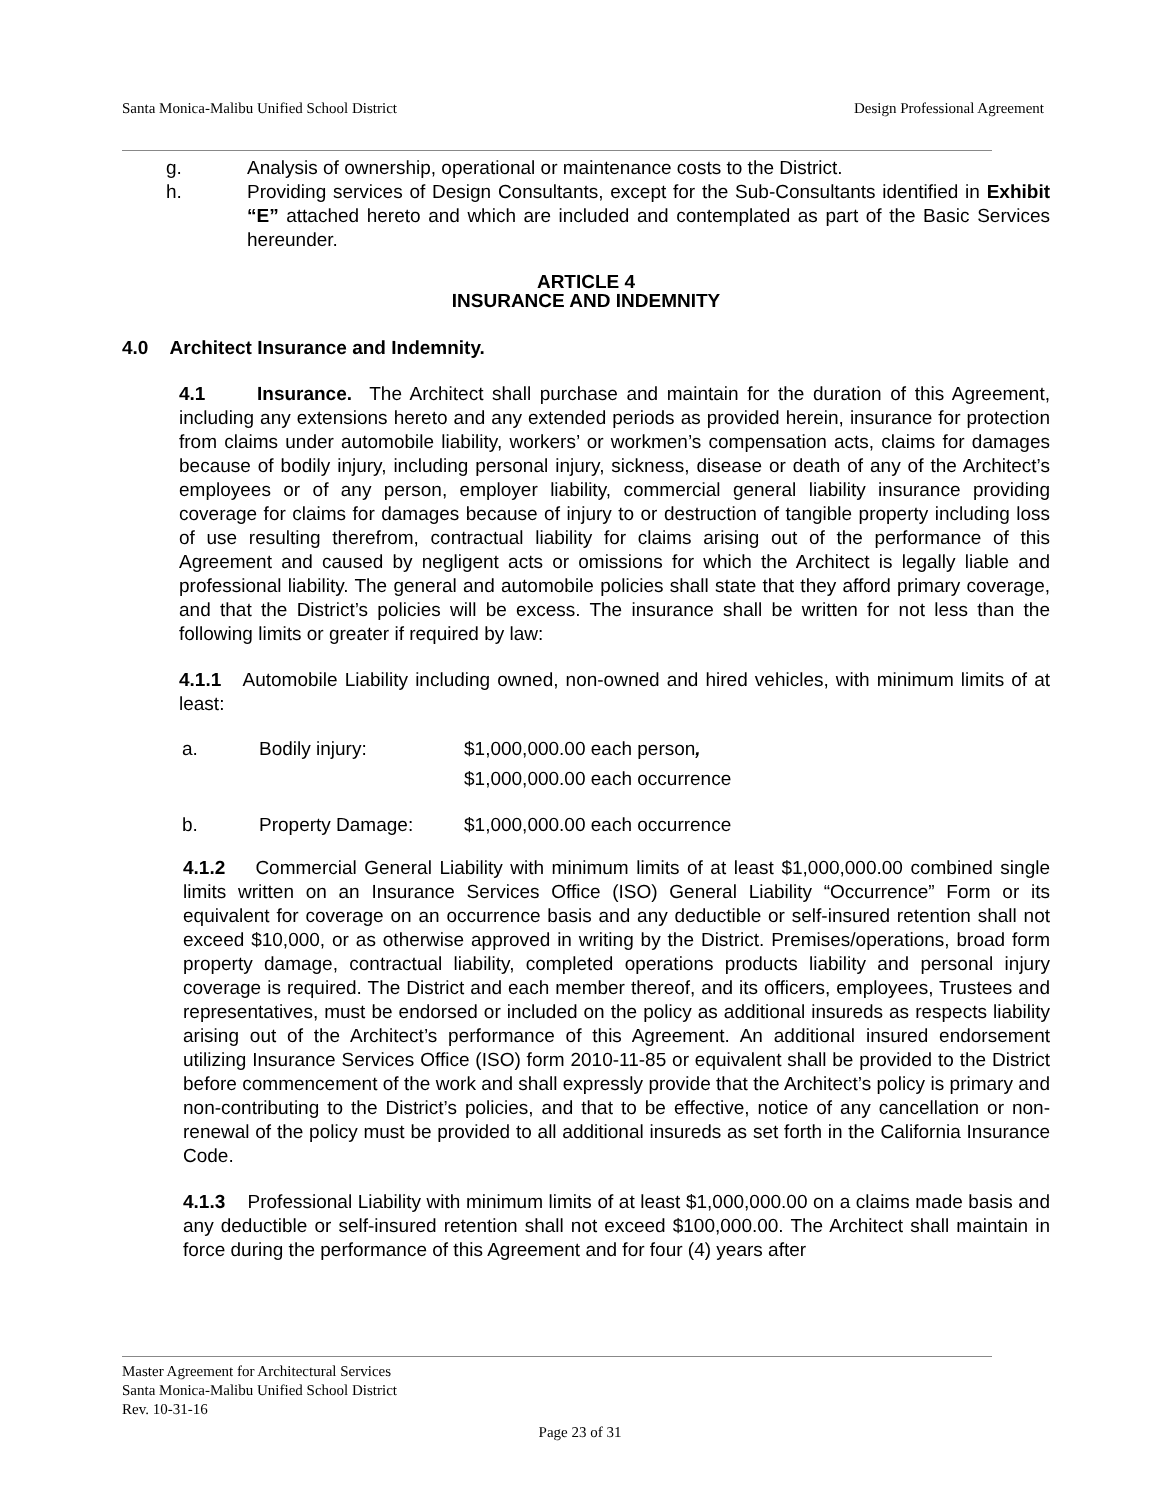Santa Monica-Malibu Unified School District Design Professional Agreement
g. Analysis of ownership, operational or maintenance costs to the District.
h. Providing services of Design Consultants, except for the Sub-Consultants identified in Exhibit “E” attached hereto and which are included and contemplated as part of the Basic Services hereunder.
ARTICLE 4
INSURANCE AND INDEMNITY
4.0 Architect Insurance and Indemnity.
4.1 Insurance. The Architect shall purchase and maintain for the duration of this Agreement, including any extensions hereto and any extended periods as provided herein, insurance for protection from claims under automobile liability, workers’ or workmen’s compensation acts, claims for damages because of bodily injury, including personal injury, sickness, disease or death of any of the Architect’s employees or of any person, employer liability, commercial general liability insurance providing coverage for claims for damages because of injury to or destruction of tangible property including loss of use resulting therefrom, contractual liability for claims arising out of the performance of this Agreement and caused by negligent acts or omissions for which the Architect is legally liable and professional liability. The general and automobile policies shall state that they afford primary coverage, and that the District’s policies will be excess. The insurance shall be written for not less than the following limits or greater if required by law:
4.1.1 Automobile Liability including owned, non-owned and hired vehicles, with minimum limits of at least:
a. Bodily injury: $1,000,000.00 each person,
$1,000,000.00 each occurrence
b. Property Damage: $1,000,000.00 each occurrence
4.1.2 Commercial General Liability with minimum limits of at least $1,000,000.00 combined single limits written on an Insurance Services Office (ISO) General Liability “Occurrence” Form or its equivalent for coverage on an occurrence basis and any deductible or self-insured retention shall not exceed $10,000, or as otherwise approved in writing by the District. Premises/operations, broad form property damage, contractual liability, completed operations products liability and personal injury coverage is required. The District and each member thereof, and its officers, employees, Trustees and representatives, must be endorsed or included on the policy as additional insureds as respects liability arising out of the Architect’s performance of this Agreement. An additional insured endorsement utilizing Insurance Services Office (ISO) form 2010-11-85 or equivalent shall be provided to the District before commencement of the work and shall expressly provide that the Architect’s policy is primary and non-contributing to the District’s policies, and that to be effective, notice of any cancellation or non-renewal of the policy must be provided to all additional insureds as set forth in the California Insurance Code.
4.1.3 Professional Liability with minimum limits of at least $1,000,000.00 on a claims made basis and any deductible or self-insured retention shall not exceed $100,000.00. The Architect shall maintain in force during the performance of this Agreement and for four (4) years after
Master Agreement for Architectural Services
Santa Monica-Malibu Unified School District
Rev. 10-31-16
Page 23 of 31